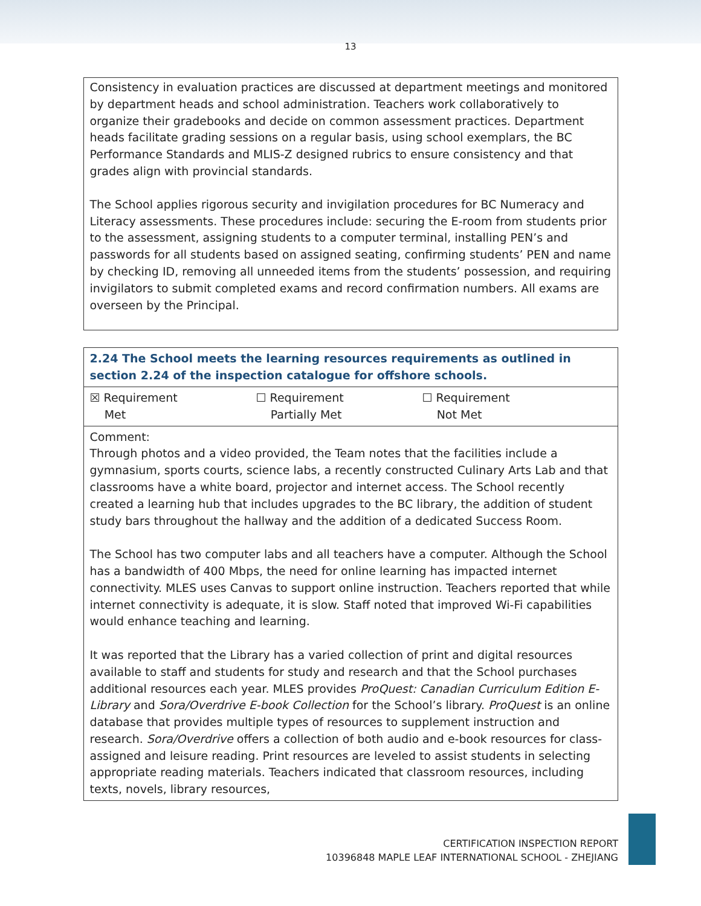13
Consistency in evaluation practices are discussed at department meetings and monitored by department heads and school administration. Teachers work collaboratively to organize their gradebooks and decide on common assessment practices. Department heads facilitate grading sessions on a regular basis, using school exemplars, the BC Performance Standards and MLIS-Z designed rubrics to ensure consistency and that grades align with provincial standards.
The School applies rigorous security and invigilation procedures for BC Numeracy and Literacy assessments. These procedures include: securing the E-room from students prior to the assessment, assigning students to a computer terminal, installing PEN’s and passwords for all students based on assigned seating, confirming students’ PEN and name by checking ID, removing all unneeded items from the students’ possession, and requiring invigilators to submit completed exams and record confirmation numbers. All exams are overseen by the Principal.
| 2.24 The School meets the learning resources requirements as outlined in section 2.24 of the inspection catalogue for offshore schools. |
| ☒ Requirement Met ☐ Requirement Partially Met ☐ Requirement Not Met |
| Comment: Through photos and a video provided, the Team notes that the facilities include a gymnasium, sports courts, science labs, a recently constructed Culinary Arts Lab and that classrooms have a white board, projector and internet access. The School recently created a learning hub that includes upgrades to the BC library, the addition of student study bars throughout the hallway and the addition of a dedicated Success Room. The School has two computer labs and all teachers have a computer. Although the School has a bandwidth of 400 Mbps, the need for online learning has impacted internet connectivity. MLES uses Canvas to support online instruction. Teachers reported that while internet connectivity is adequate, it is slow. Staff noted that improved Wi-Fi capabilities would enhance teaching and learning. It was reported that the Library has a varied collection of print and digital resources available to staff and students for study and research and that the School purchases additional resources each year. MLES provides ProQuest: Canadian Curriculum Edition E-Library and Sora/Overdrive E-book Collection for the School’s library. ProQuest is an online database that provides multiple types of resources to supplement instruction and research. Sora/Overdrive offers a collection of both audio and e-book resources for class-assigned and leisure reading. Print resources are leveled to assist students in selecting appropriate reading materials. Teachers indicated that classroom resources, including texts, novels, library resources, |
CERTIFICATION INSPECTION REPORT
10396848 MAPLE LEAF INTERNATIONAL SCHOOL - ZHEJIANG